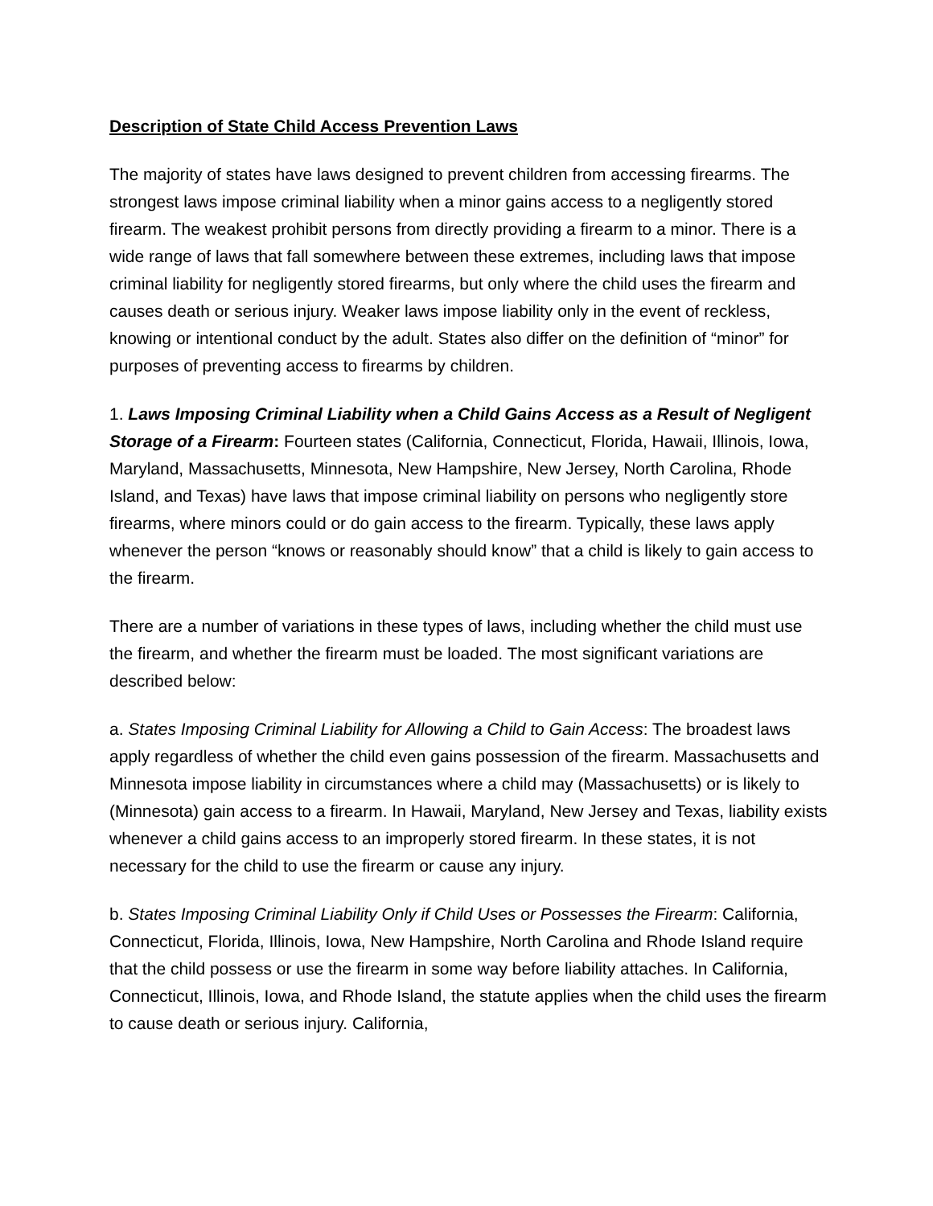Description of State Child Access Prevention Laws
The majority of states have laws designed to prevent children from accessing firearms. The strongest laws impose criminal liability when a minor gains access to a negligently stored firearm. The weakest prohibit persons from directly providing a firearm to a minor. There is a wide range of laws that fall somewhere between these extremes, including laws that impose criminal liability for negligently stored firearms, but only where the child uses the firearm and causes death or serious injury. Weaker laws impose liability only in the event of reckless, knowing or intentional conduct by the adult. States also differ on the definition of “minor” for purposes of preventing access to firearms by children.
1. Laws Imposing Criminal Liability when a Child Gains Access as a Result of Negligent Storage of a Firearm: Fourteen states (California, Connecticut, Florida, Hawaii, Illinois, Iowa, Maryland, Massachusetts, Minnesota, New Hampshire, New Jersey, North Carolina, Rhode Island, and Texas) have laws that impose criminal liability on persons who negligently store firearms, where minors could or do gain access to the firearm. Typically, these laws apply whenever the person “knows or reasonably should know” that a child is likely to gain access to the firearm.
There are a number of variations in these types of laws, including whether the child must use the firearm, and whether the firearm must be loaded. The most significant variations are described below:
a. States Imposing Criminal Liability for Allowing a Child to Gain Access: The broadest laws apply regardless of whether the child even gains possession of the firearm. Massachusetts and Minnesota impose liability in circumstances where a child may (Massachusetts) or is likely to (Minnesota) gain access to a firearm. In Hawaii, Maryland, New Jersey and Texas, liability exists whenever a child gains access to an improperly stored firearm. In these states, it is not necessary for the child to use the firearm or cause any injury.
b. States Imposing Criminal Liability Only if Child Uses or Possesses the Firearm: California, Connecticut, Florida, Illinois, Iowa, New Hampshire, North Carolina and Rhode Island require that the child possess or use the firearm in some way before liability attaches. In California, Connecticut, Illinois, Iowa, and Rhode Island, the statute applies when the child uses the firearm to cause death or serious injury. California,